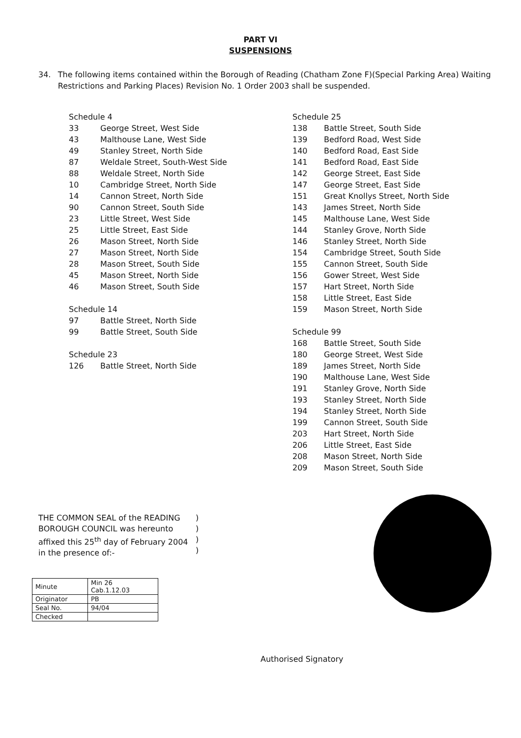PART VI
SUSPENSIONS
34. The following items contained within the Borough of Reading (Chatham Zone F)(Special Parking Area) Waiting Restrictions and Parking Places) Revision No. 1 Order 2003 shall be suspended.
Schedule 4
| 33 | George Street, West Side |
| 43 | Malthouse Lane, West Side |
| 49 | Stanley Street, North Side |
| 87 | Weldale Street, South-West Side |
| 88 | Weldale Street, North Side |
| 10 | Cambridge Street, North Side |
| 14 | Cannon Street, North Side |
| 90 | Cannon Street, South Side |
| 23 | Little Street, West Side |
| 25 | Little Street, East Side |
| 26 | Mason Street, North Side |
| 27 | Mason Street, North Side |
| 28 | Mason Street, South Side |
| 45 | Mason Street, North Side |
| 46 | Mason Street, South Side |
Schedule 14
| 97 | Battle Street, North Side |
| 99 | Battle Street, South Side |
Schedule 23
| 126 | Battle Street, North Side |
Schedule 25
| 138 | Battle Street, South Side |
| 139 | Bedford Road, West Side |
| 140 | Bedford Road, East Side |
| 141 | Bedford Road, East Side |
| 142 | George Street, East Side |
| 147 | George Street, East Side |
| 151 | Great Knollys Street, North Side |
| 143 | James Street, North Side |
| 145 | Malthouse Lane, West Side |
| 144 | Stanley Grove, North Side |
| 146 | Stanley Street, North Side |
| 154 | Cambridge Street, South Side |
| 155 | Cannon Street, South Side |
| 156 | Gower Street, West Side |
| 157 | Hart Street, North Side |
| 158 | Little Street, East Side |
| 159 | Mason Street, North Side |
Schedule 99
| 168 | Battle Street, South Side |
| 180 | George Street, West Side |
| 189 | James Street, North Side |
| 190 | Malthouse Lane, West Side |
| 191 | Stanley Grove, North Side |
| 193 | Stanley Street, North Side |
| 194 | Stanley Street, North Side |
| 199 | Cannon Street, South Side |
| 203 | Hart Street, North Side |
| 206 | Little Street, East Side |
| 208 | Mason Street, North Side |
| 209 | Mason Street, South Side |
THE COMMON SEAL of the READING BOROUGH COUNCIL was hereunto affixed this 25<sup>th</sup> day of February 2004 in the presence of:-
)
)
)
)
| Minute | Min 26 Cab.1.12.03 |
| Originator | PB |
| Seal No. | 94/04 |
| Checked | |
Authorised Signatory